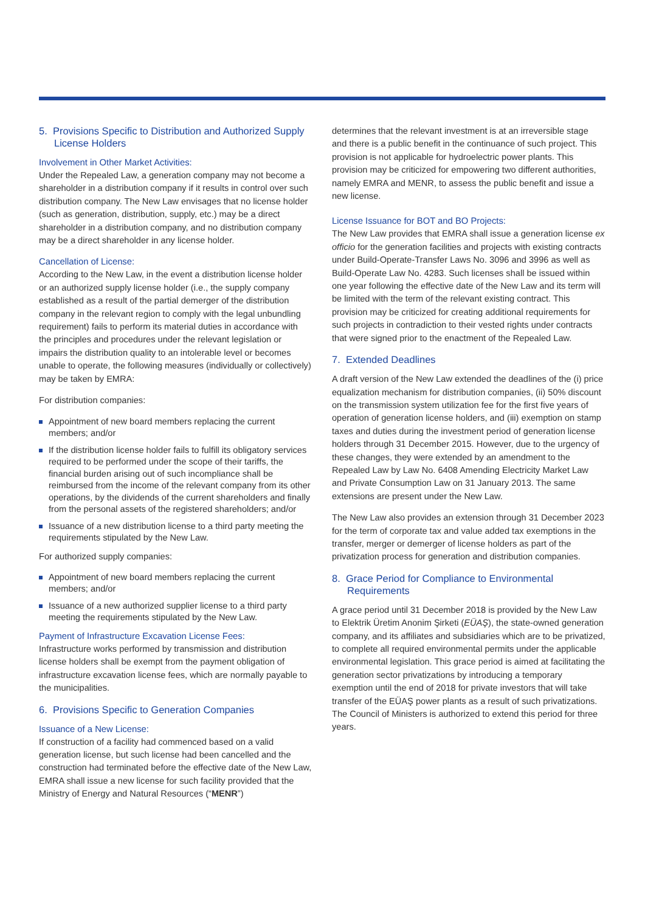5. Provisions Specific to Distribution and Authorized Supply License Holders
Involvement in Other Market Activities:
Under the Repealed Law, a generation company may not become a shareholder in a distribution company if it results in control over such distribution company. The New Law envisages that no license holder (such as generation, distribution, supply, etc.) may be a direct shareholder in a distribution company, and no distribution company may be a direct shareholder in any license holder.
Cancellation of License:
According to the New Law, in the event a distribution license holder or an authorized supply license holder (i.e., the supply company established as a result of the partial demerger of the distribution company in the relevant region to comply with the legal unbundling requirement) fails to perform its material duties in accordance with the principles and procedures under the relevant legislation or impairs the distribution quality to an intolerable level or becomes unable to operate, the following measures (individually or collectively) may be taken by EMRA:
For distribution companies:
Appointment of new board members replacing the current members; and/or
If the distribution license holder fails to fulfill its obligatory services required to be performed under the scope of their tariffs, the financial burden arising out of such incompliance shall be reimbursed from the income of the relevant company from its other operations, by the dividends of the current shareholders and finally from the personal assets of the registered shareholders; and/or
Issuance of a new distribution license to a third party meeting the requirements stipulated by the New Law.
For authorized supply companies:
Appointment of new board members replacing the current members; and/or
Issuance of a new authorized supplier license to a third party meeting the requirements stipulated by the New Law.
Payment of Infrastructure Excavation License Fees:
Infrastructure works performed by transmission and distribution license holders shall be exempt from the payment obligation of infrastructure excavation license fees, which are normally payable to the municipalities.
6. Provisions Specific to Generation Companies
Issuance of a New License:
If construction of a facility had commenced based on a valid generation license, but such license had been cancelled and the construction had terminated before the effective date of the New Law, EMRA shall issue a new license for such facility provided that the Ministry of Energy and Natural Resources (“MENR”)
determines that the relevant investment is at an irreversible stage and there is a public benefit in the continuance of such project. This provision is not applicable for hydroelectric power plants. This provision may be criticized for empowering two different authorities, namely EMRA and MENR, to assess the public benefit and issue a new license.
License Issuance for BOT and BO Projects:
The New Law provides that EMRA shall issue a generation license ex officio for the generation facilities and projects with existing contracts under Build-Operate-Transfer Laws No. 3096 and 3996 as well as Build-Operate Law No. 4283. Such licenses shall be issued within one year following the effective date of the New Law and its term will be limited with the term of the relevant existing contract. This provision may be criticized for creating additional requirements for such projects in contradiction to their vested rights under contracts that were signed prior to the enactment of the Repealed Law.
7. Extended Deadlines
A draft version of the New Law extended the deadlines of the (i) price equalization mechanism for distribution companies, (ii) 50% discount on the transmission system utilization fee for the first five years of operation of generation license holders, and (iii) exemption on stamp taxes and duties during the investment period of generation license holders through 31 December 2015. However, due to the urgency of these changes, they were extended by an amendment to the Repealed Law by Law No. 6408 Amending Electricity Market Law and Private Consumption Law on 31 January 2013. The same extensions are present under the New Law.
The New Law also provides an extension through 31 December 2023 for the term of corporate tax and value added tax exemptions in the transfer, merger or demerger of license holders as part of the privatization process for generation and distribution companies.
8. Grace Period for Compliance to Environmental Requirements
A grace period until 31 December 2018 is provided by the New Law to Elektrik Üretim Anonim Şirketi (EÜAŞ), the state-owned generation company, and its affiliates and subsidiaries which are to be privatized, to complete all required environmental permits under the applicable environmental legislation. This grace period is aimed at facilitating the generation sector privatizations by introducing a temporary exemption until the end of 2018 for private investors that will take transfer of the EÜAŞ power plants as a result of such privatizations. The Council of Ministers is authorized to extend this period for three years.